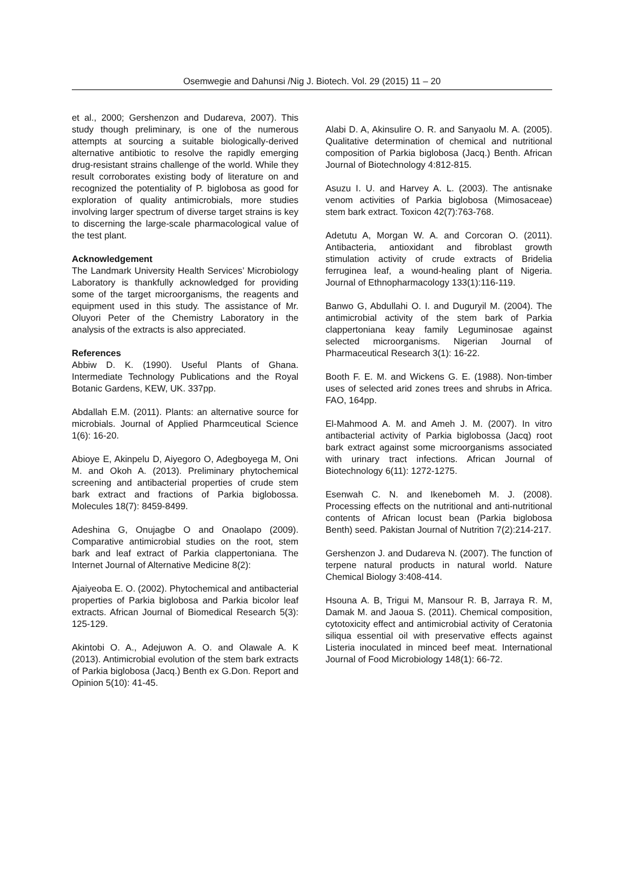Osemwegie and Dahunsi /Nig J. Biotech. Vol. 29 (2015) 11 – 20
et al., 2000; Gershenzon and Dudareva, 2007). This study though preliminary, is one of the numerous attempts at sourcing a suitable biologically-derived alternative antibiotic to resolve the rapidly emerging drug-resistant strains challenge of the world. While they result corroborates existing body of literature on and recognized the potentiality of P. biglobosa as good for exploration of quality antimicrobials, more studies involving larger spectrum of diverse target strains is key to discerning the large-scale pharmacological value of the test plant.
Acknowledgement
The Landmark University Health Services’ Microbiology Laboratory is thankfully acknowledged for providing some of the target microorganisms, the reagents and equipment used in this study. The assistance of Mr. Oluyori Peter of the Chemistry Laboratory in the analysis of the extracts is also appreciated.
References
Abbiw D. K. (1990). Useful Plants of Ghana. Intermediate Technology Publications and the Royal Botanic Gardens, KEW, UK. 337pp.
Abdallah E.M. (2011). Plants: an alternative source for microbials. Journal of Applied Pharmceutical Science 1(6): 16-20.
Abioye E, Akinpelu D, Aiyegoro O, Adegboyega M, Oni M. and Okoh A. (2013). Preliminary phytochemical screening and antibacterial properties of crude stem bark extract and fractions of Parkia biglobossa. Molecules 18(7): 8459-8499.
Adeshina G, Onujagbe O and Onaolapo (2009). Comparative antimicrobial studies on the root, stem bark and leaf extract of Parkia clappertoniana. The Internet Journal of Alternative Medicine 8(2):
Ajaiyeoba E. O. (2002). Phytochemical and antibacterial properties of Parkia biglobosa and Parkia bicolor leaf extracts. African Journal of Biomedical Research 5(3): 125-129.
Akintobi O. A., Adejuwon A. O. and Olawale A. K (2013). Antimicrobial evolution of the stem bark extracts of Parkia biglobosa (Jacq.) Benth ex G.Don. Report and Opinion 5(10): 41-45.
Alabi D. A, Akinsulire O. R. and Sanyaolu M. A. (2005). Qualitative determination of chemical and nutritional composition of Parkia biglobosa (Jacq.) Benth. African Journal of Biotechnology 4:812-815.
Asuzu I. U. and Harvey A. L. (2003). The antisnake venom activities of Parkia biglobosa (Mimosaceae) stem bark extract. Toxicon 42(7):763-768.
Adetutu A, Morgan W. A. and Corcoran O. (2011). Antibacteria, antioxidant and fibroblast growth stimulation activity of crude extracts of Bridelia ferruginea leaf, a wound-healing plant of Nigeria. Journal of Ethnopharmacology 133(1):116-119.
Banwo G, Abdullahi O. I. and Duguryil M. (2004). The antimicrobial activity of the stem bark of Parkia clappertoniana keay family Leguminosae against selected microorganisms. Nigerian Journal of Pharmaceutical Research 3(1): 16-22.
Booth F. E. M. and Wickens G. E. (1988). Non-timber uses of selected arid zones trees and shrubs in Africa. FAO, 164pp.
El-Mahmood A. M. and Ameh J. M. (2007). In vitro antibacterial activity of Parkia biglobossa (Jacq) root bark extract against some microorganisms associated with urinary tract infections. African Journal of Biotechnology 6(11): 1272-1275.
Esenwah C. N. and Ikenebomeh M. J. (2008). Processing effects on the nutritional and anti-nutritional contents of African locust bean (Parkia biglobosa Benth) seed. Pakistan Journal of Nutrition 7(2):214-217.
Gershenzon J. and Dudareva N. (2007). The function of terpene natural products in natural world. Nature Chemical Biology 3:408-414.
Hsouna A. B, Trigui M, Mansour R. B, Jarraya R. M, Damak M. and Jaoua S. (2011). Chemical composition, cytotoxicity effect and antimicrobial activity of Ceratonia siliqua essential oil with preservative effects against Listeria inoculated in minced beef meat. International Journal of Food Microbiology 148(1): 66-72.